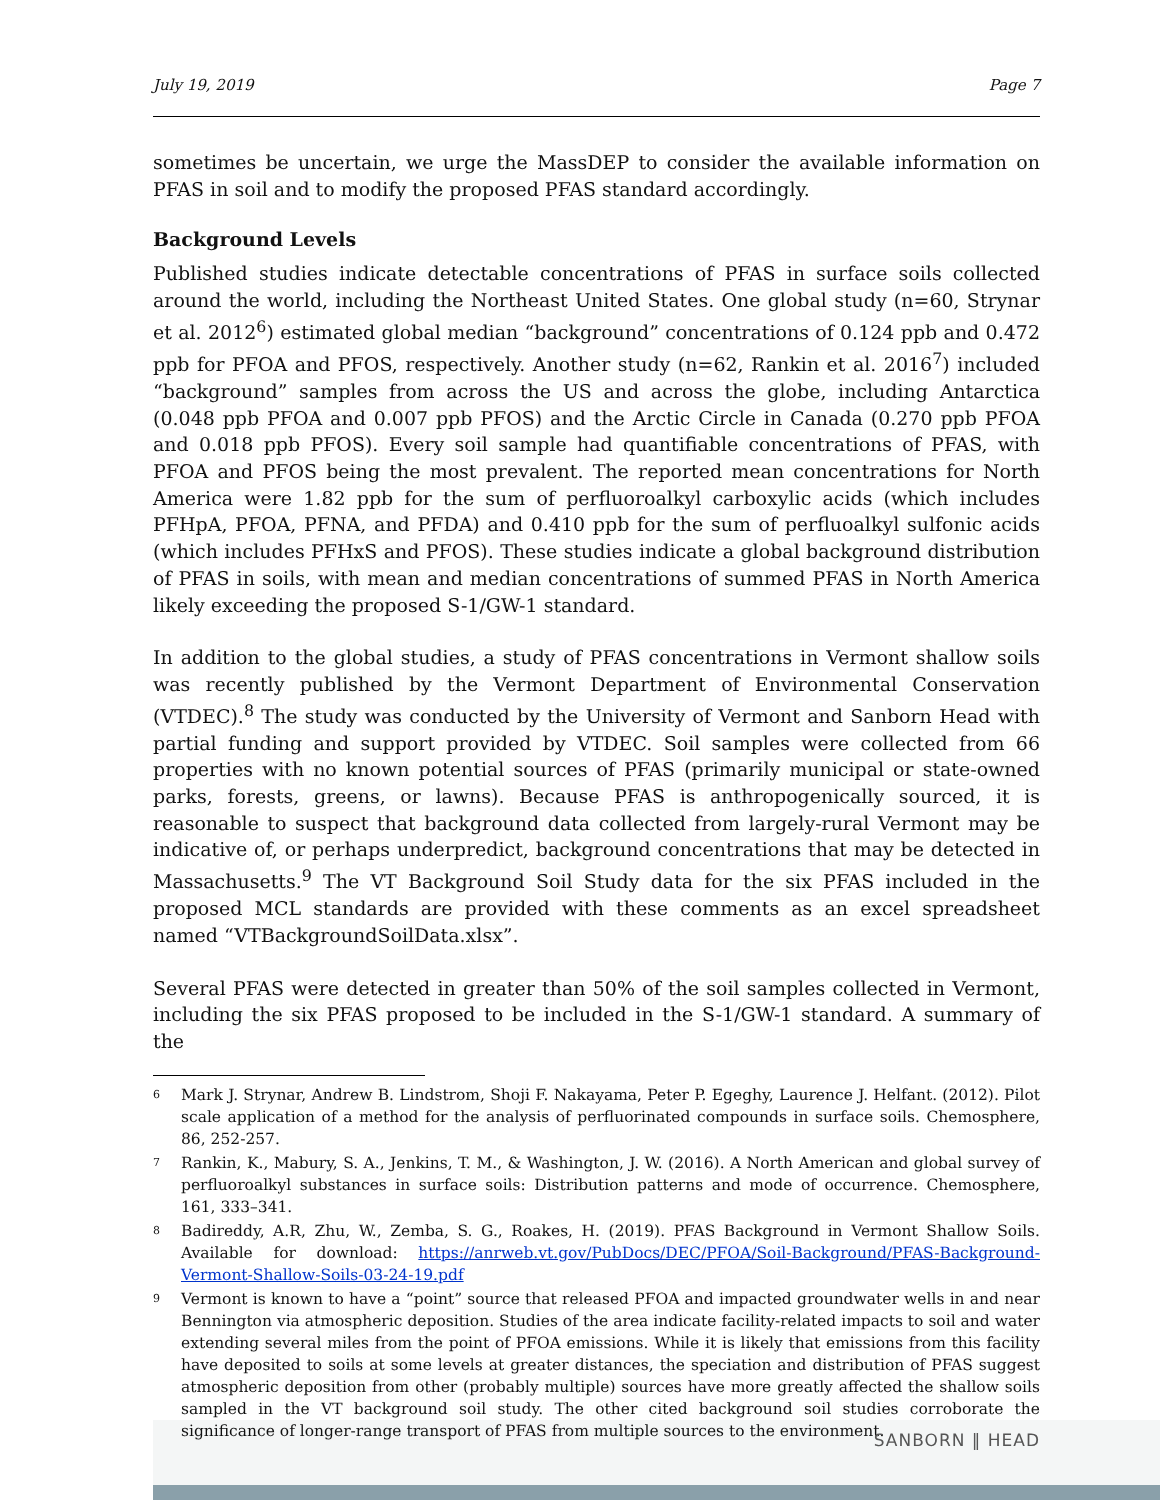July 19, 2019 Page 7
sometimes be uncertain, we urge the MassDEP to consider the available information on PFAS in soil and to modify the proposed PFAS standard accordingly.
Background Levels
Published studies indicate detectable concentrations of PFAS in surface soils collected around the world, including the Northeast United States. One global study (n=60, Strynar et al. 2012<sup>6</sup>) estimated global median “background” concentrations of 0.124 ppb and 0.472 ppb for PFOA and PFOS, respectively. Another study (n=62, Rankin et al. 2016<sup>7</sup>) included “background” samples from across the US and across the globe, including Antarctica (0.048 ppb PFOA and 0.007 ppb PFOS) and the Arctic Circle in Canada (0.270 ppb PFOA and 0.018 ppb PFOS). Every soil sample had quantifiable concentrations of PFAS, with PFOA and PFOS being the most prevalent. The reported mean concentrations for North America were 1.82 ppb for the sum of perfluoroalkyl carboxylic acids (which includes PFHpA, PFOA, PFNA, and PFDA) and 0.410 ppb for the sum of perfluoalkyl sulfonic acids (which includes PFHxS and PFOS). These studies indicate a global background distribution of PFAS in soils, with mean and median concentrations of summed PFAS in North America likely exceeding the proposed S-1/GW-1 standard.
In addition to the global studies, a study of PFAS concentrations in Vermont shallow soils was recently published by the Vermont Department of Environmental Conservation (VTDEC).<sup>8</sup> The study was conducted by the University of Vermont and Sanborn Head with partial funding and support provided by VTDEC. Soil samples were collected from 66 properties with no known potential sources of PFAS (primarily municipal or state-owned parks, forests, greens, or lawns). Because PFAS is anthropogenically sourced, it is reasonable to suspect that background data collected from largely-rural Vermont may be indicative of, or perhaps underpredict, background concentrations that may be detected in Massachusetts.<sup>9</sup> The VT Background Soil Study data for the six PFAS included in the proposed MCL standards are provided with these comments as an excel spreadsheet named “VTBackgroundSoilData.xlsx”.
Several PFAS were detected in greater than 50% of the soil samples collected in Vermont, including the six PFAS proposed to be included in the S-1/GW-1 standard. A summary of the
6 Mark J. Strynar, Andrew B. Lindstrom, Shoji F. Nakayama, Peter P. Egeghy, Laurence J. Helfant. (2012). Pilot scale application of a method for the analysis of perfluorinated compounds in surface soils. Chemosphere, 86, 252-257.
7 Rankin, K., Mabury, S. A., Jenkins, T. M., & Washington, J. W. (2016). A North American and global survey of perfluoroalkyl substances in surface soils: Distribution patterns and mode of occurrence. Chemosphere, 161, 333–341.
8 Badireddy, A.R, Zhu, W., Zemba, S. G., Roakes, H. (2019). PFAS Background in Vermont Shallow Soils. Available for download: https://anrweb.vt.gov/PubDocs/DEC/PFOA/Soil-Background/PFAS-Background-Vermont-Shallow-Soils-03-24-19.pdf
9 Vermont is known to have a “point” source that released PFOA and impacted groundwater wells in and near Bennington via atmospheric deposition. Studies of the area indicate facility-related impacts to soil and water extending several miles from the point of PFOA emissions. While it is likely that emissions from this facility have deposited to soils at some levels at greater distances, the speciation and distribution of PFAS suggest atmospheric deposition from other (probably multiple) sources have more greatly affected the shallow soils sampled in the VT background soil study. The other cited background soil studies corroborate the significance of longer-range transport of PFAS from multiple sources to the environment.
SANBORN ‖ HEAD